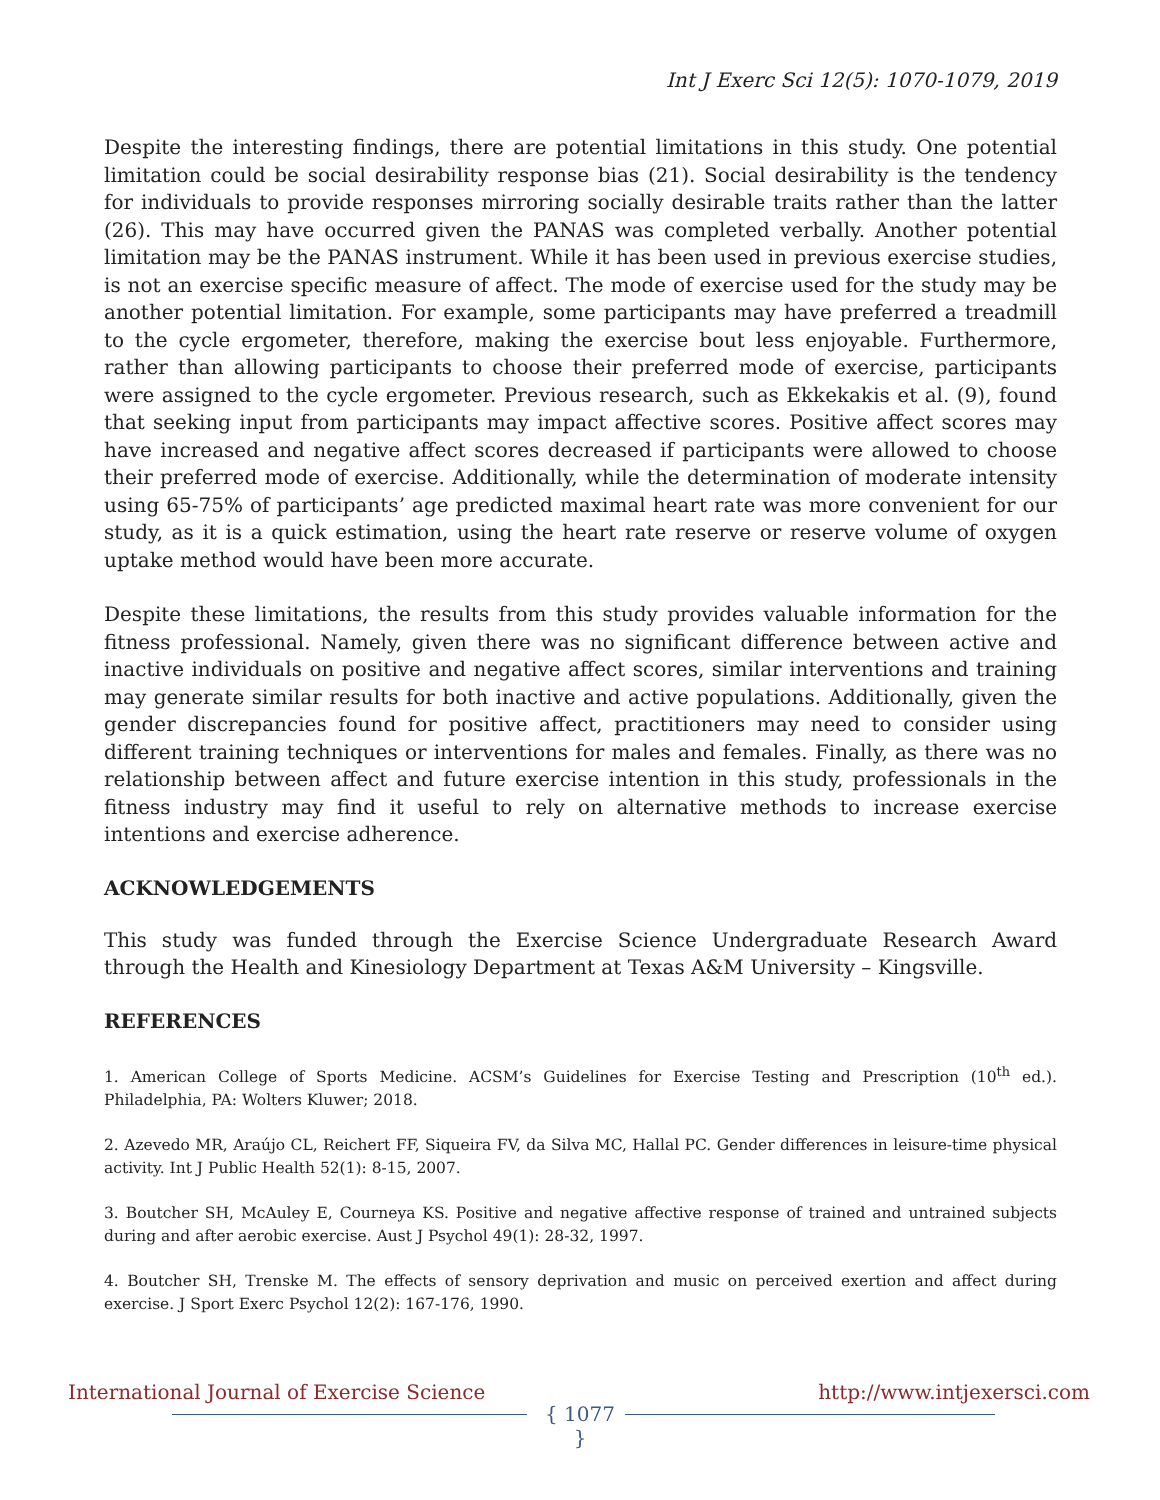Int J Exerc Sci 12(5): 1070-1079, 2019
Despite the interesting findings, there are potential limitations in this study. One potential limitation could be social desirability response bias (21). Social desirability is the tendency for individuals to provide responses mirroring socially desirable traits rather than the latter (26). This may have occurred given the PANAS was completed verbally. Another potential limitation may be the PANAS instrument. While it has been used in previous exercise studies, is not an exercise specific measure of affect. The mode of exercise used for the study may be another potential limitation. For example, some participants may have preferred a treadmill to the cycle ergometer, therefore, making the exercise bout less enjoyable. Furthermore, rather than allowing participants to choose their preferred mode of exercise, participants were assigned to the cycle ergometer. Previous research, such as Ekkekakis et al. (9), found that seeking input from participants may impact affective scores. Positive affect scores may have increased and negative affect scores decreased if participants were allowed to choose their preferred mode of exercise. Additionally, while the determination of moderate intensity using 65-75% of participants’ age predicted maximal heart rate was more convenient for our study, as it is a quick estimation, using the heart rate reserve or reserve volume of oxygen uptake method would have been more accurate.
Despite these limitations, the results from this study provides valuable information for the fitness professional. Namely, given there was no significant difference between active and inactive individuals on positive and negative affect scores, similar interventions and training may generate similar results for both inactive and active populations. Additionally, given the gender discrepancies found for positive affect, practitioners may need to consider using different training techniques or interventions for males and females. Finally, as there was no relationship between affect and future exercise intention in this study, professionals in the fitness industry may find it useful to rely on alternative methods to increase exercise intentions and exercise adherence.
ACKNOWLEDGEMENTS
This study was funded through the Exercise Science Undergraduate Research Award through the Health and Kinesiology Department at Texas A&M University – Kingsville.
REFERENCES
1. American College of Sports Medicine. ACSM’s Guidelines for Exercise Testing and Prescription (10<sup>th</sup> ed.). Philadelphia, PA: Wolters Kluwer; 2018.
2. Azevedo MR, Araújo CL, Reichert FF, Siqueira FV, da Silva MC, Hallal PC. Gender differences in leisure-time physical activity. Int J Public Health 52(1): 8-15, 2007.
3. Boutcher SH, McAuley E, Courneya KS. Positive and negative affective response of trained and untrained subjects during and after aerobic exercise. Aust J Psychol 49(1): 28-32, 1997.
4. Boutcher SH, Trenske M. The effects of sensory deprivation and music on perceived exertion and affect during exercise. J Sport Exerc Psychol 12(2): 167-176, 1990.
International Journal of Exercise Science http://www.intjexersci.com
{ 1077 }